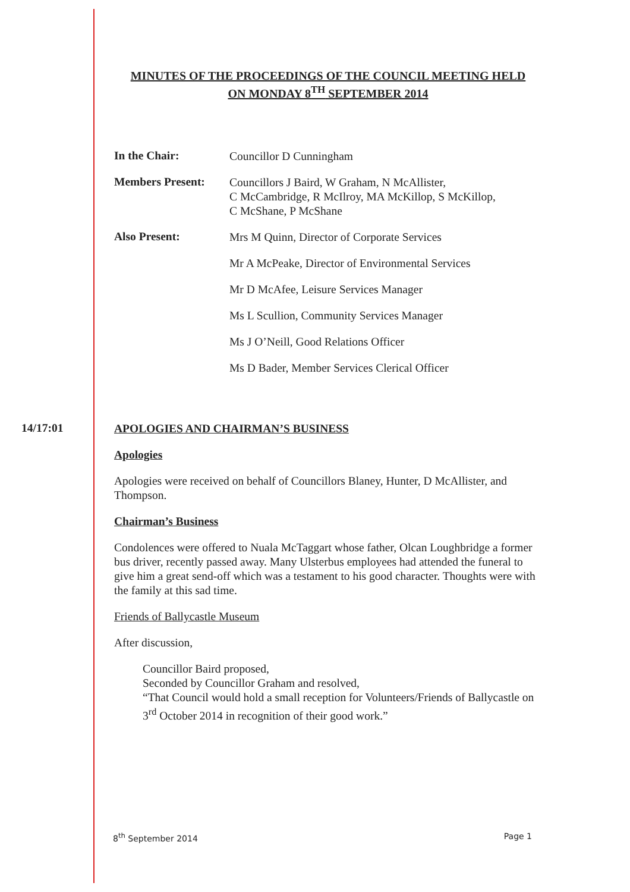MINUTES OF THE PROCEEDINGS OF THE COUNCIL MEETING HELD
ON MONDAY 8<sup>TH</sup> SEPTEMBER 2014
In the Chair:
Councillor D Cunningham
Members Present:
Councillors J Baird, W Graham, N McAllister,
C McCambridge, R McIlroy, MA McKillop, S McKillop,
C McShane, P McShane
Also Present:
Mrs M Quinn, Director of Corporate Services
Mr A McPeake, Director of Environmental Services
Mr D McAfee, Leisure Services Manager
Ms L Scullion, Community Services Manager
Ms J O’Neill, Good Relations Officer
Ms D Bader, Member Services Clerical Officer
14/17:01
APOLOGIES AND CHAIRMAN’S BUSINESS
Apologies
Apologies were received on behalf of Councillors Blaney, Hunter, D McAllister, and Thompson.
Chairman’s Business
Condolences were offered to Nuala McTaggart whose father, Olcan Loughbridge a former bus driver, recently passed away. Many Ulsterbus employees had attended the funeral to give him a great send-off which was a testament to his good character. Thoughts were with the family at this sad time.
Friends of Ballycastle Museum
After discussion,
Councillor Baird proposed,
Seconded by Councillor Graham and resolved,
“That Council would hold a small reception for Volunteers/Friends of Ballycastle on 3<sup>rd</sup> October 2014 in recognition of their good work.”
8<sup>th</sup> September 2014 Page 1